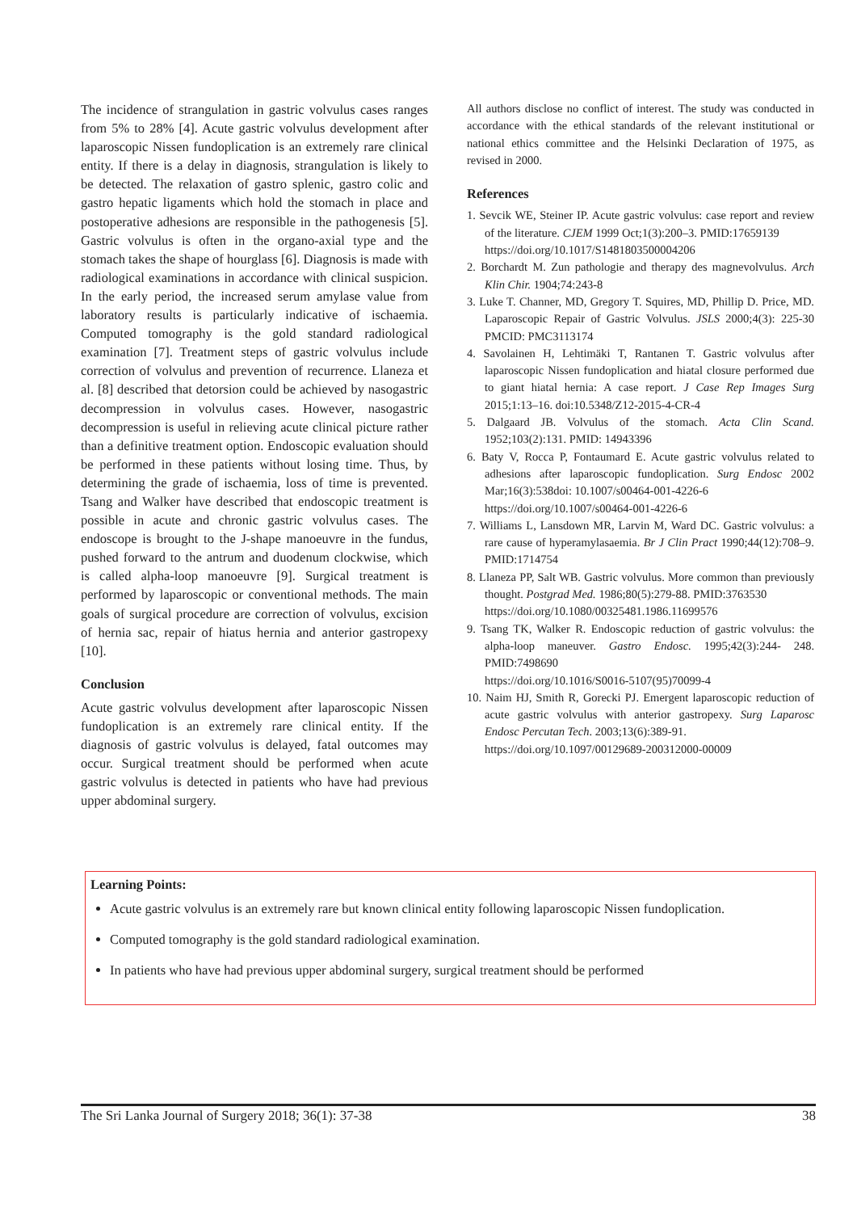The incidence of strangulation in gastric volvulus cases ranges from 5% to 28% [4]. Acute gastric volvulus development after laparoscopic Nissen fundoplication is an extremely rare clinical entity. If there is a delay in diagnosis, strangulation is likely to be detected. The relaxation of gastro splenic, gastro colic and gastro hepatic ligaments which hold the stomach in place and postoperative adhesions are responsible in the pathogenesis [5]. Gastric volvulus is often in the organo-axial type and the stomach takes the shape of hourglass [6]. Diagnosis is made with radiological examinations in accordance with clinical suspicion. In the early period, the increased serum amylase value from laboratory results is particularly indicative of ischaemia. Computed tomography is the gold standard radiological examination [7]. Treatment steps of gastric volvulus include correction of volvulus and prevention of recurrence. Llaneza et al. [8] described that detorsion could be achieved by nasogastric decompression in volvulus cases. However, nasogastric decompression is useful in relieving acute clinical picture rather than a definitive treatment option. Endoscopic evaluation should be performed in these patients without losing time. Thus, by determining the grade of ischaemia, loss of time is prevented. Tsang and Walker have described that endoscopic treatment is possible in acute and chronic gastric volvulus cases. The endoscope is brought to the J-shape manoeuvre in the fundus, pushed forward to the antrum and duodenum clockwise, which is called alpha-loop manoeuvre [9]. Surgical treatment is performed by laparoscopic or conventional methods. The main goals of surgical procedure are correction of volvulus, excision of hernia sac, repair of hiatus hernia and anterior gastropexy [10].
Conclusion
Acute gastric volvulus development after laparoscopic Nissen fundoplication is an extremely rare clinical entity. If the diagnosis of gastric volvulus is delayed, fatal outcomes may occur. Surgical treatment should be performed when acute gastric volvulus is detected in patients who have had previous upper abdominal surgery.
All authors disclose no conflict of interest. The study was conducted in accordance with the ethical standards of the relevant institutional or national ethics committee and the Helsinki Declaration of 1975, as revised in 2000.
References
1. Sevcik WE, Steiner IP. Acute gastric volvulus: case report and review of the literature. CJEM 1999 Oct;1(3):200–3. PMID:17659139
https://doi.org/10.1017/S1481803500004206
2. Borchardt M. Zun pathologie and therapy des magnevolvulus. Arch Klin Chir. 1904;74:243-8
3. Luke T. Channer, MD, Gregory T. Squires, MD, Phillip D. Price, MD. Laparoscopic Repair of Gastric Volvulus. JSLS 2000;4(3): 225-30 PMCID: PMC3113174
4. Savolainen H, Lehtimäki T, Rantanen T. Gastric volvulus after laparoscopic Nissen fundoplication and hiatal closure performed due to giant hiatal hernia: A case report. J Case Rep Images Surg 2015;1:13–16. doi:10.5348/Z12-2015-4-CR-4
5. Dalgaard JB. Volvulus of the stomach. Acta Clin Scand. 1952;103(2):131. PMID: 14943396
6. Baty V, Rocca P, Fontaumard E. Acute gastric volvulus related to adhesions after laparoscopic fundoplication. Surg Endosc 2002 Mar;16(3):538doi: 10.1007/s00464-001-4226-6
https://doi.org/10.1007/s00464-001-4226-6
7. Williams L, Lansdown MR, Larvin M, Ward DC. Gastric volvulus: a rare cause of hyperamylasaemia. Br J Clin Pract 1990;44(12):708–9. PMID:1714754
8. Llaneza PP, Salt WB. Gastric volvulus. More common than previously thought. Postgrad Med. 1986;80(5):279-88. PMID:3763530
https://doi.org/10.1080/00325481.1986.11699576
9. Tsang TK, Walker R. Endoscopic reduction of gastric volvulus: the alpha-loop maneuver. Gastro Endosc. 1995;42(3):244- 248. PMID:7498690
https://doi.org/10.1016/S0016-5107(95)70099-4
10. Naim HJ, Smith R, Gorecki PJ. Emergent laparoscopic reduction of acute gastric volvulus with anterior gastropexy. Surg Laparosc Endosc Percutan Tech. 2003;13(6):389-91.
https://doi.org/10.1097/00129689-200312000-00009
Learning Points:
Acute gastric volvulus is an extremely rare but known clinical entity following laparoscopic Nissen fundoplication.
Computed tomography is the gold standard radiological examination.
In patients who have had previous upper abdominal surgery, surgical treatment should be performed
The Sri Lanka Journal of Surgery 2018; 36(1): 37-38 38